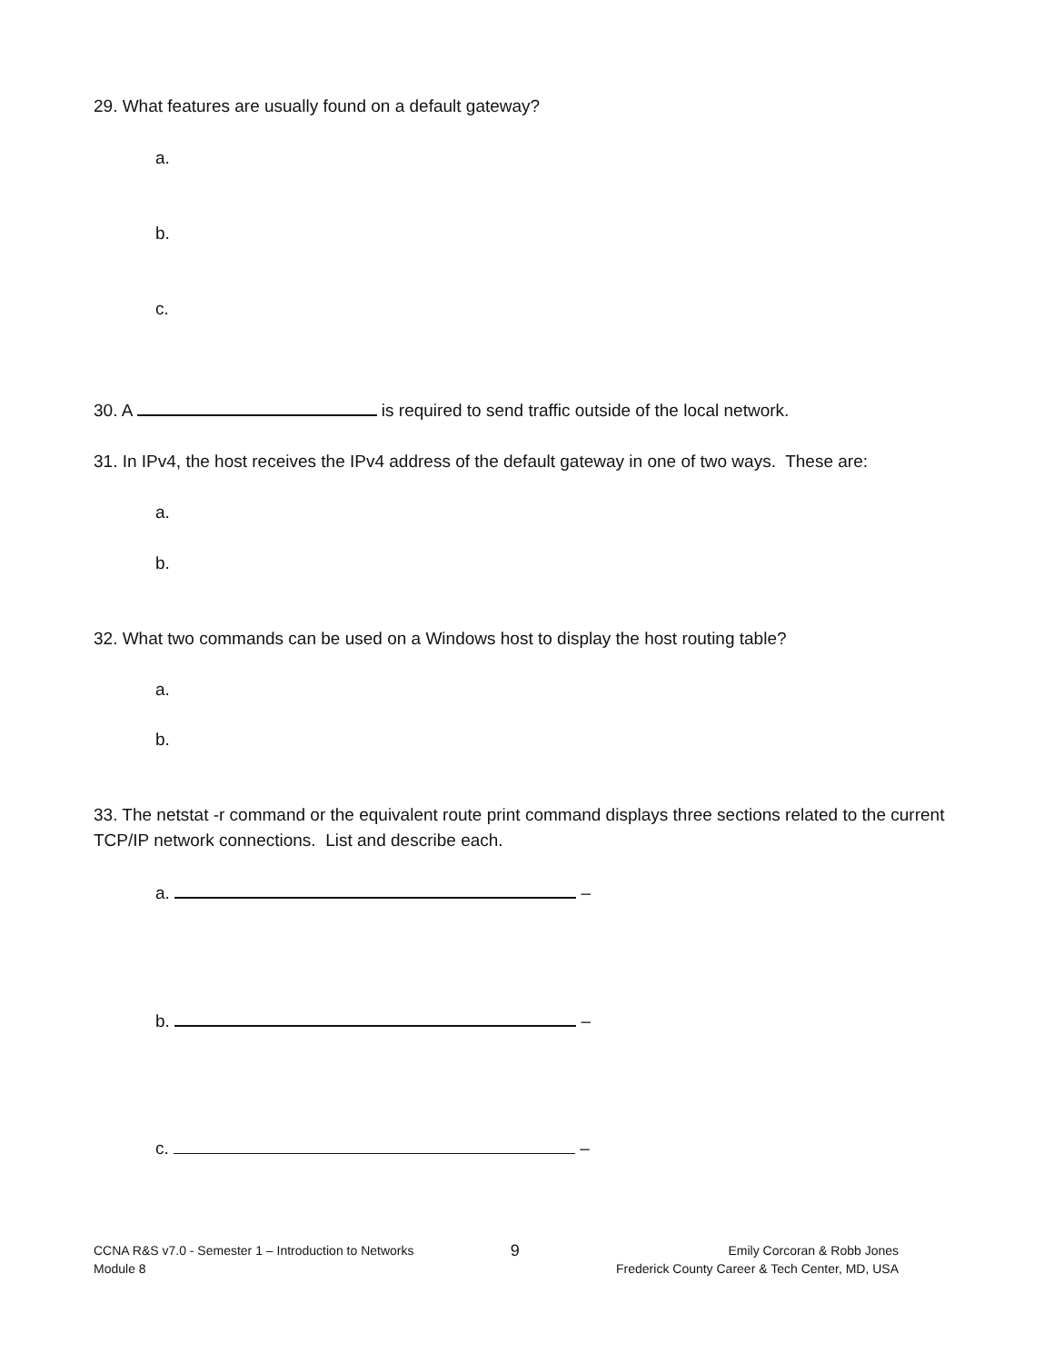29. What features are usually found on a default gateway?
a.
b.
c.
30. A is required to send traffic outside of the local network.
31. In IPv4, the host receives the IPv4 address of the default gateway in one of two ways. These are:
a.
b.
32. What two commands can be used on a Windows host to display the host routing table?
a.
b.
33. The netstat -r command or the equivalent route print command displays three sections related to the current TCP/IP network connections. List and describe each.
a. –
b. –
c. –
CCNA R&S v7.0 - Semester 1 – Introduction to Networks
Module 8
9
Emily Corcoran & Robb Jones
Frederick County Career & Tech Center, MD, USA